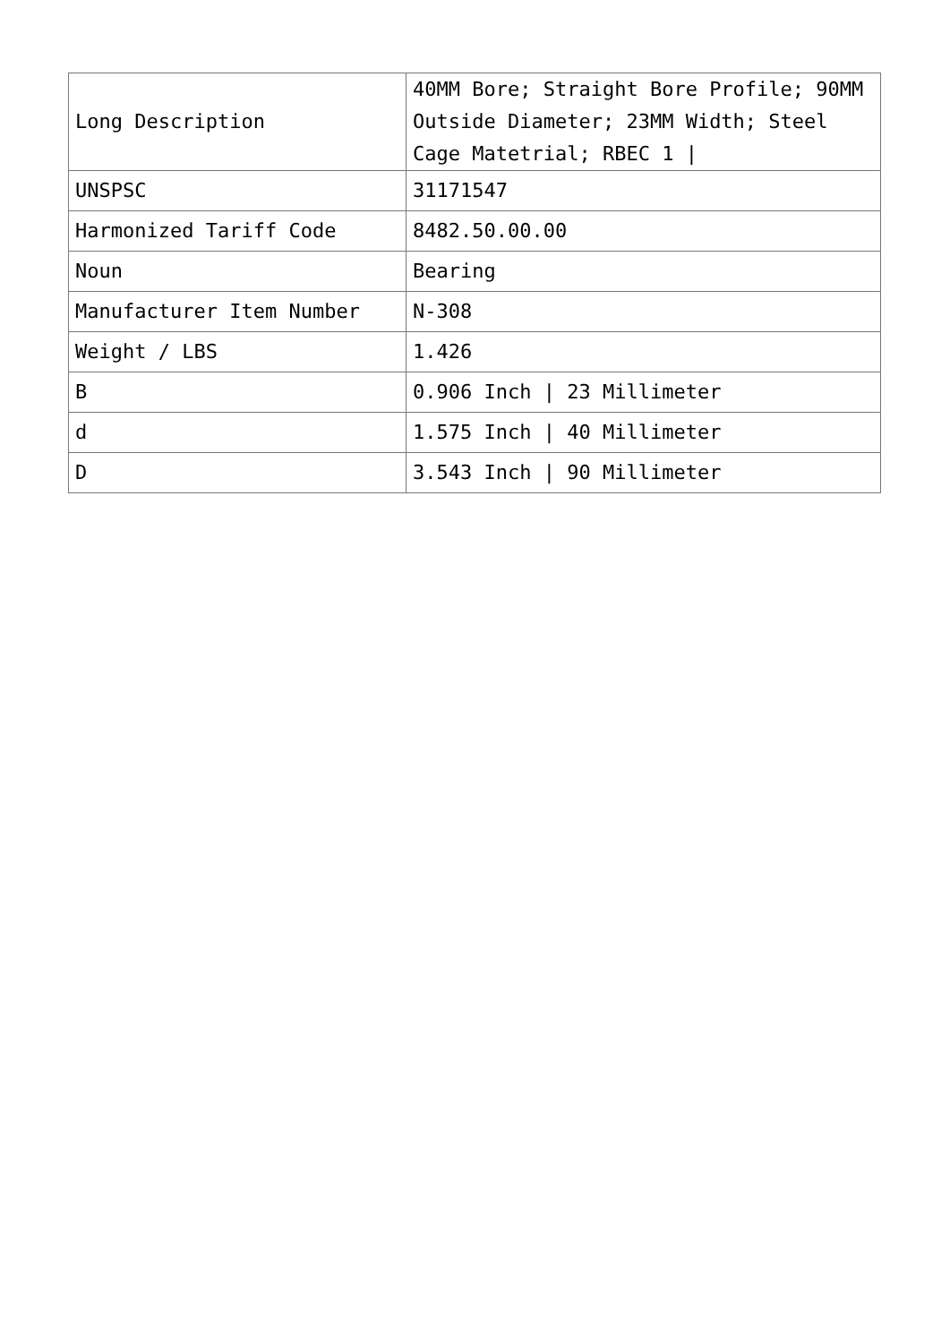| Long Description | 40MM Bore; Straight Bore Profile; 90MM Outside Diameter; 23MM Width; Steel Cage Matetrial; RBEC 1 / |
| UNSPSC | 31171547 |
| Harmonized Tariff Code | 8482.50.00.00 |
| Noun | Bearing |
| Manufacturer Item Number | N-308 |
| Weight / LBS | 1.426 |
| B | 0.906 Inch / 23 Millimeter |
| d | 1.575 Inch / 40 Millimeter |
| D | 3.543 Inch / 90 Millimeter |